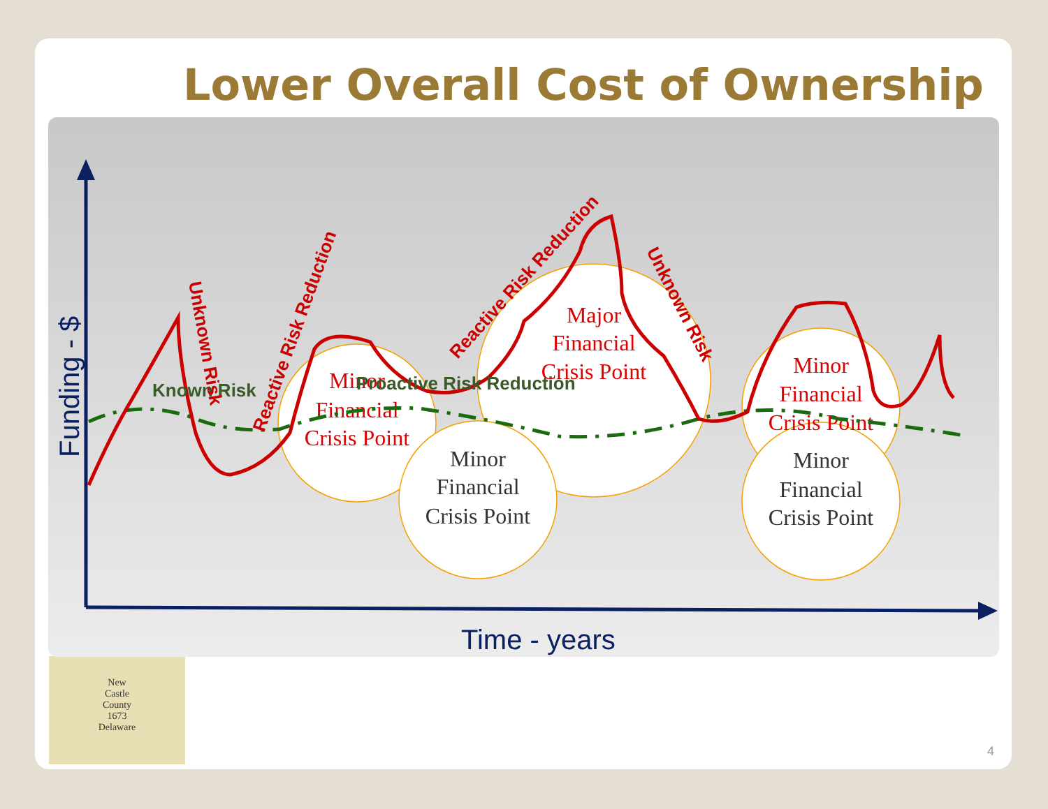Lower Overall Cost of Ownership
4
New
Castle
County
1673
Delaware
Funding - $
Time - years
Minor
Financial
Crisis Point
Major
Financial
Crisis Point
Minor
Financial
Crisis Point
Minor
Financial
Crisis Point
Minor
Financial
Crisis Point
Known Risk
Proactive Risk Reduction
Unknown Risk
Reactive Risk Reduction
Reactive Risk Reduction
Unknown Risk